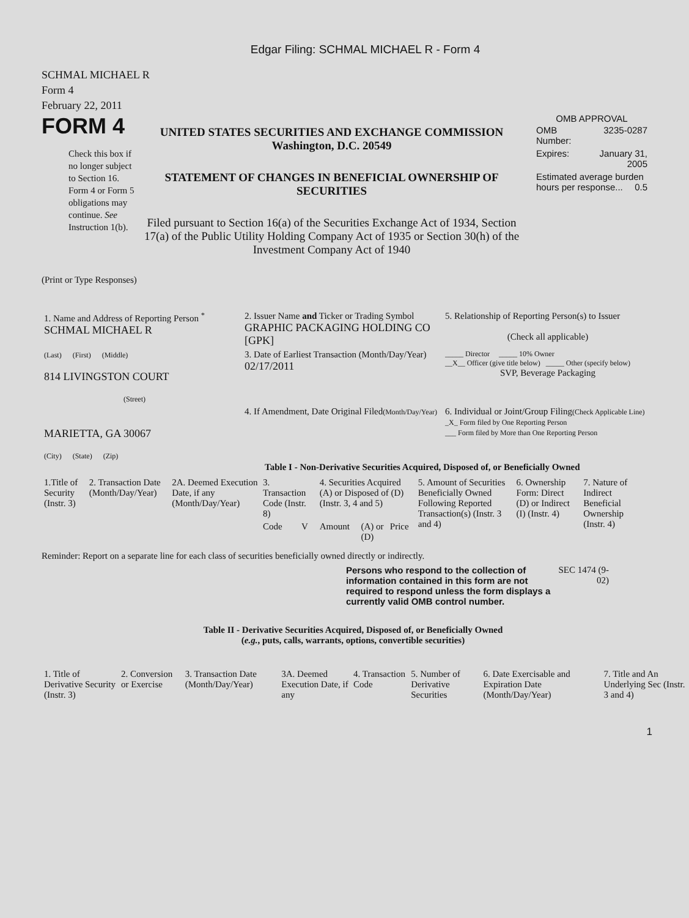Edgar Filing: SCHMAL MICHAEL R - Form 4
SCHMAL MICHAEL R
Form 4
February 22, 2011
FORM 4
Check this box if no longer subject to Section 16. Form 4 or Form 5 obligations may continue. See Instruction 1(b).
UNITED STATES SECURITIES AND EXCHANGE COMMISSION
Washington, D.C. 20549
STATEMENT OF CHANGES IN BENEFICIAL OWNERSHIP OF SECURITIES
Filed pursuant to Section 16(a) of the Securities Exchange Act of 1934, Section 17(a) of the Public Utility Holding Company Act of 1935 or Section 30(h) of the Investment Company Act of 1940
OMB APPROVAL
| OMB Number: | 3235-0287 |
| Expires: | January 31, 2005 |
| Estimated average burden hours per response... 0.5 | |
(Print or Type Responses)
| 1. Name and Address of Reporting Person <sup>*</sup> SCHMAL MICHAEL R | 2. Issuer Name and Ticker or Trading Symbol GRAPHIC PACKAGING HOLDING CO [GPK] | 5. Relationship of Reporting Person(s) to Issuer (Check all applicable) |
| (Last) (First) (Middle) 814 LIVINGSTON COURT (Street) | 3. Date of Earliest Transaction (Month/Day/Year) 02/17/2011 | _____ Director _____ 10% Owner __X__ Officer (give title below) _____ Other (specify below) SVP, Beverage Packaging |
| MARIETTA, GA 30067 (City) (State) (Zip) | 4. If Amendment, Date Original Filed (Month/Day/Year) | 6. Individual or Joint/Group Filing (Check Applicable Line) _X_ Form filed by One Reporting Person ___ Form filed by More than One Reporting Person |
Table I - Non-Derivative Securities Acquired, Disposed of, or Beneficially Owned
| 1.Title of Security (Instr. 3) | 2. Transaction Date (Month/Day/Year) | 2A. Deemed Execution Date, if any (Month/Day/Year) | 3. Transaction Code (Instr. 8) | | 4. Securities Acquired (A) or Disposed of (D) (Instr. 3, 4 and 5) | | | 5. Amount of Securities Beneficially Owned Following Reported Transaction(s) (Instr. 3 and 4) | 6. Ownership Form: Direct (D) or Indirect (I) (Instr. 4) | 7. Nature of Indirect Beneficial Ownership (Instr. 4) |
| | | | Code | V | Amount | (A) or (D) | Price | | | |
Reminder: Report on a separate line for each class of securities beneficially owned directly or indirectly.
Persons who respond to the collection of information contained in this form are not required to respond unless the form displays a currently valid OMB control number.
SEC 1474 (9-02)
Table II - Derivative Securities Acquired, Disposed of, or Beneficially Owned
(e.g., puts, calls, warrants, options, convertible securities)
| 1. Title of Derivative Security (Instr. 3) | 2. Conversion or Exercise | 3. Transaction Date (Month/Day/Year) | 3A. Deemed Execution Date, if any | 4. Transaction Code | 5. Number of Derivative Securities | 6. Date Exercisable and Expiration Date (Month/Day/Year) | 7. Title and An Underlying Sec (Instr. 3 and 4) |
1